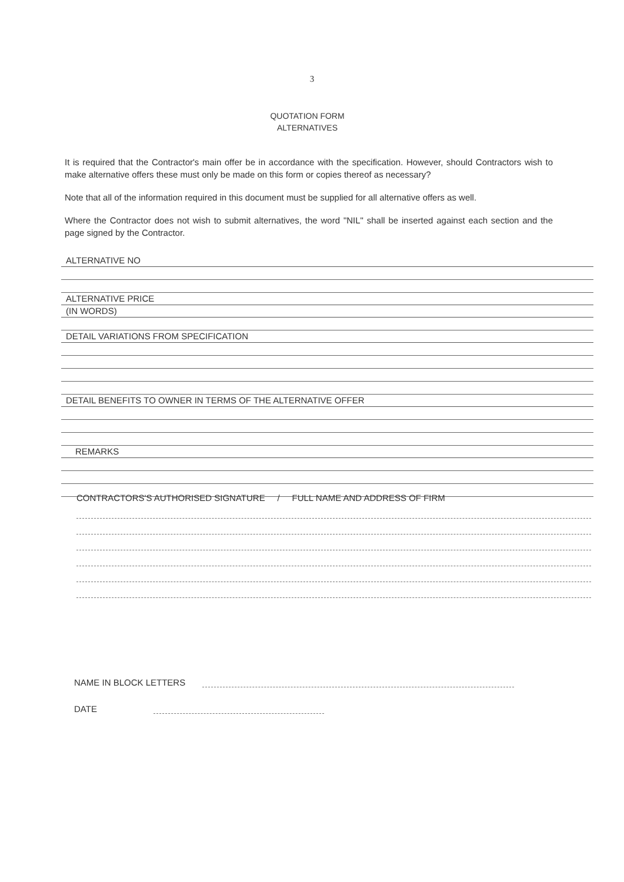3
QUOTATION FORM
ALTERNATIVES
It is required that the Contractor's main offer be in accordance with the specification. However, should Contractors wish to make alternative offers these must only be made on this form or copies thereof as necessary?
Note that all of the information required in this document must be supplied for all alternative offers as well.
Where the Contractor does not wish to submit alternatives, the word "NIL" shall be inserted against each section and the page signed by the Contractor.
ALTERNATIVE NO
ALTERNATIVE PRICE
(IN WORDS)
DETAIL VARIATIONS FROM SPECIFICATION
DETAIL BENEFITS TO OWNER IN TERMS OF THE ALTERNATIVE OFFER
REMARKS
CONTRACTORS'S AUTHORISED SIGNATURE / FULL NAME AND ADDRESS OF FIRM
NAME IN BLOCK LETTERS
DATE